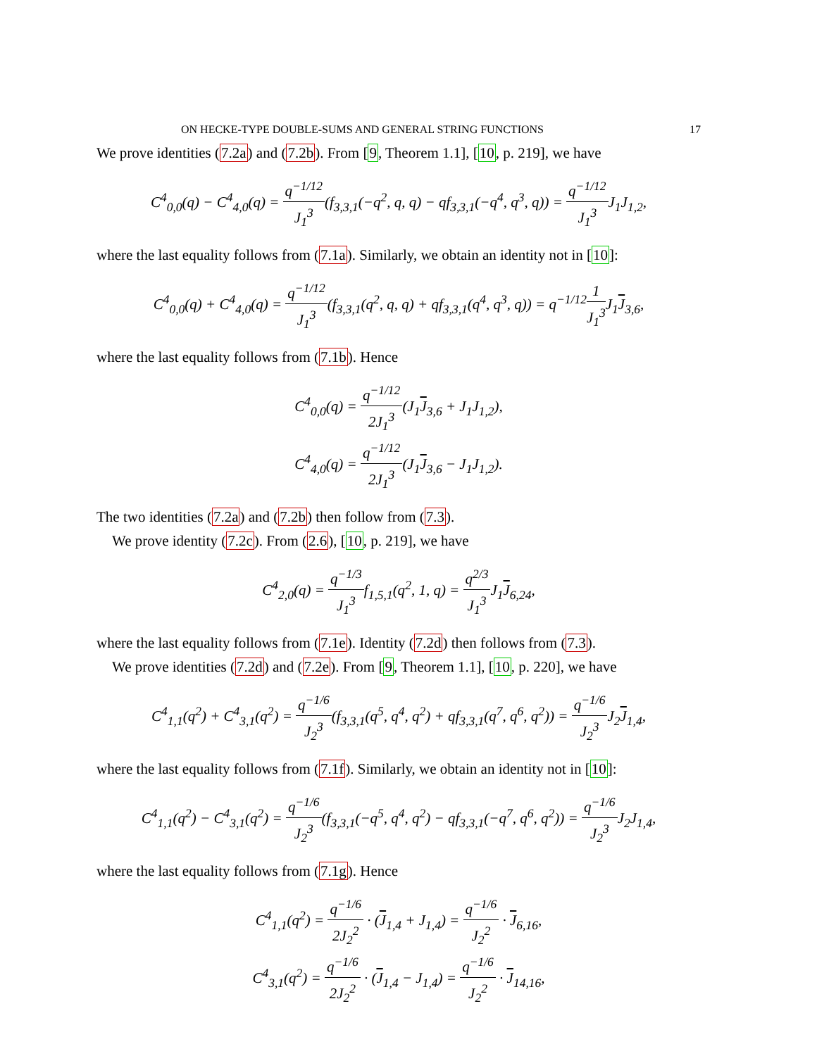ON HECKE-TYPE DOUBLE-SUMS AND GENERAL STRING FUNCTIONS 17
We prove identities (7.2a) and (7.2b). From [9, Theorem 1.1], [10, p. 219], we have
C<sup>4</sup><sub>0,0</sub>(q) − C<sup>4</sup><sub>4,0</sub>(q) = q<sup>−1/12</sup> J<sub>1</sub><sup>3</sup>(f<sub>3,3,1</sub>(−q<sup>2</sup>, q, q) − qf<sub>3,3,1</sub>(−q<sup>4</sup>, q<sup>3</sup>, q)) = q<sup>−1/12</sup> J<sub>1</sub><sup>3</sup> J<sub>1</sub>J<sub>1,2</sub>,
where the last equality follows from (7.1a). Similarly, we obtain an identity not in [10]:
C<sup>4</sup><sub>0,0</sub>(q) + C<sup>4</sup><sub>4,0</sub>(q) = q<sup>−1/12</sup> J<sub>1</sub><sup>3</sup>(f<sub>3,3,1</sub>(q<sup>2</sup>, q, q) + qf<sub>3,3,1</sub>(q<sup>4</sup>, q<sup>3</sup>, q)) = q<sup>−1/12</sup>1 J<sub>1</sub><sup>3</sup> J<sub>1</sub>J<sub>3,6</sub>,
where the last equality follows from (7.1b). Hence
C<sup>4</sup><sub>0,0</sub>(q) = q<sup>−1/12</sup> 2J<sub>1</sub><sup>3</sup>(J<sub>1</sub>J<sub>3,6</sub> + J<sub>1</sub>J<sub>1,2</sub>),
C<sup>4</sup><sub>4,0</sub>(q) = q<sup>−1/12</sup> 2J<sub>1</sub><sup>3</sup>(J<sub>1</sub>J<sub>3,6</sub> − J<sub>1</sub>J<sub>1,2</sub>).
The two identities (7.2a) and (7.2b) then follow from (7.3).
We prove identity (7.2c). From (2.6), [10, p. 219], we have
C<sup>4</sup><sub>2,0</sub>(q) = q<sup>−1/3</sup> J<sub>1</sub><sup>3</sup>f<sub>1,5,1</sub>(q<sup>2</sup>, 1, q) = q<sup>2/3</sup> J<sub>1</sub><sup>3</sup> J<sub>1</sub>J<sub>6,24</sub>,
where the last equality follows from (7.1e). Identity (7.2d) then follows from (7.3).
We prove identities (7.2d) and (7.2e). From [9, Theorem 1.1], [10, p. 220], we have
C<sup>4</sup><sub>1,1</sub>(q<sup>2</sup>) + C<sup>4</sup><sub>3,1</sub>(q<sup>2</sup>) = q<sup>−1/6</sup> J<sub>2</sub><sup>3</sup>(f<sub>3,3,1</sub>(q<sup>5</sup>, q<sup>4</sup>, q<sup>2</sup>) + qf<sub>3,3,1</sub>(q<sup>7</sup>, q<sup>6</sup>, q<sup>2</sup>)) = q<sup>−1/6</sup> J<sub>2</sub><sup>3</sup> J<sub>2</sub>J<sub>1,4</sub>,
where the last equality follows from (7.1f). Similarly, we obtain an identity not in [10]:
C<sup>4</sup><sub>1,1</sub>(q<sup>2</sup>) − C<sup>4</sup><sub>3,1</sub>(q<sup>2</sup>) = q<sup>−1/6</sup> J<sub>2</sub><sup>3</sup>(f<sub>3,3,1</sub>(−q<sup>5</sup>, q<sup>4</sup>, q<sup>2</sup>) − qf<sub>3,3,1</sub>(−q<sup>7</sup>, q<sup>6</sup>, q<sup>2</sup>)) = q<sup>−1/6</sup> J<sub>2</sub><sup>3</sup> J<sub>2</sub>J<sub>1,4</sub>,
where the last equality follows from (7.1g). Hence
C<sup>4</sup><sub>1,1</sub>(q<sup>2</sup>) = q<sup>−1/6</sup> 2J<sub>2</sub><sup>2</sup> · (J<sub>1,4</sub> + J<sub>1,4</sub>) = q<sup>−1/6</sup> J<sub>2</sub><sup>2</sup> · J<sub>6,16</sub>,
C<sup>4</sup><sub>3,1</sub>(q<sup>2</sup>) = q<sup>−1/6</sup> 2J<sub>2</sub><sup>2</sup> · (J<sub>1,4</sub> − J<sub>1,4</sub>) = q<sup>−1/6</sup> J<sub>2</sub><sup>2</sup> · J<sub>14,16</sub>,